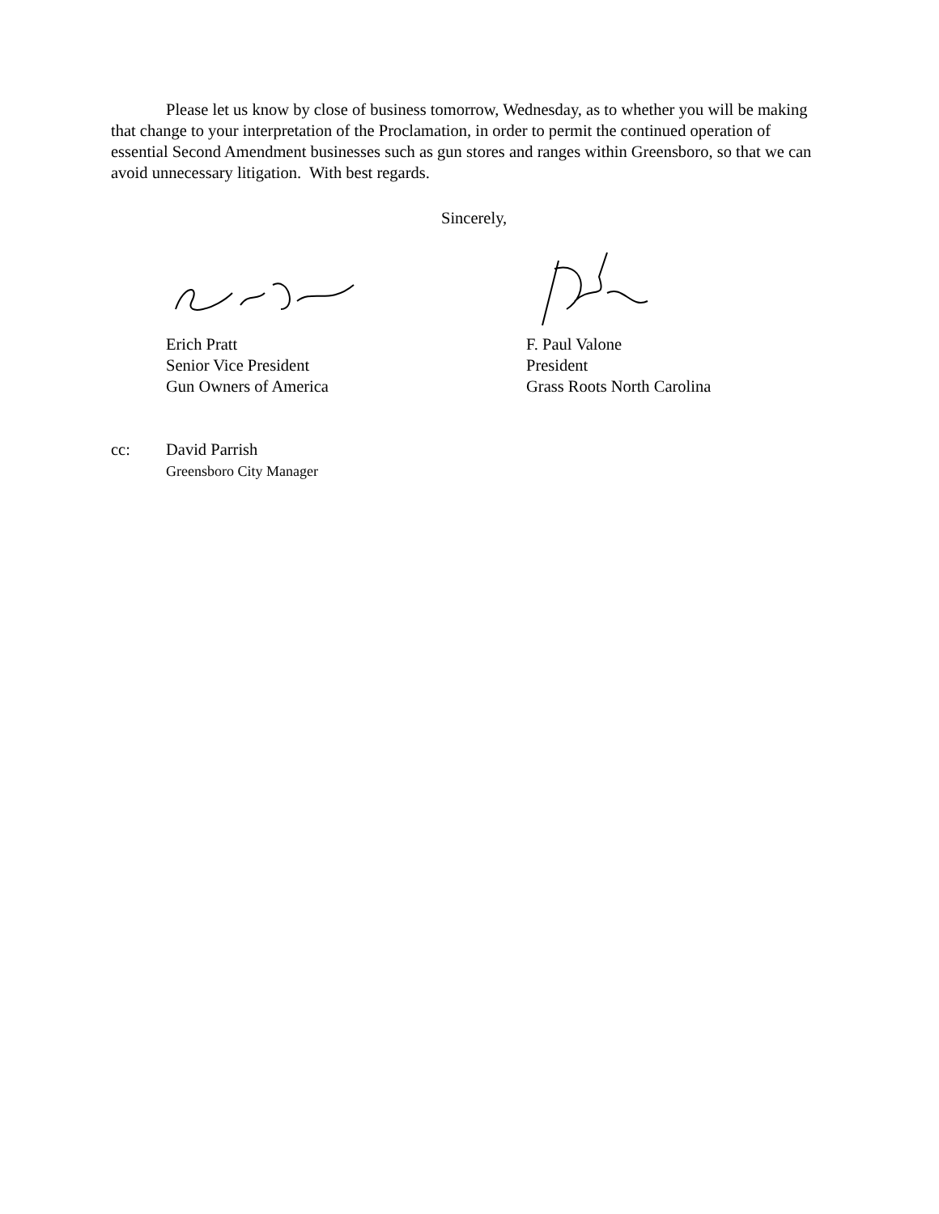Please let us know by close of business tomorrow, Wednesday, as to whether you will be making that change to your interpretation of the Proclamation, in order to permit the continued operation of essential Second Amendment businesses such as gun stores and ranges within Greensboro, so that we can avoid unnecessary litigation. With best regards.
Sincerely,
Erich Pratt
Senior Vice President
Gun Owners of America
F. Paul Valone
President
Grass Roots North Carolina
cc: David Parrish
Greensboro City Manager